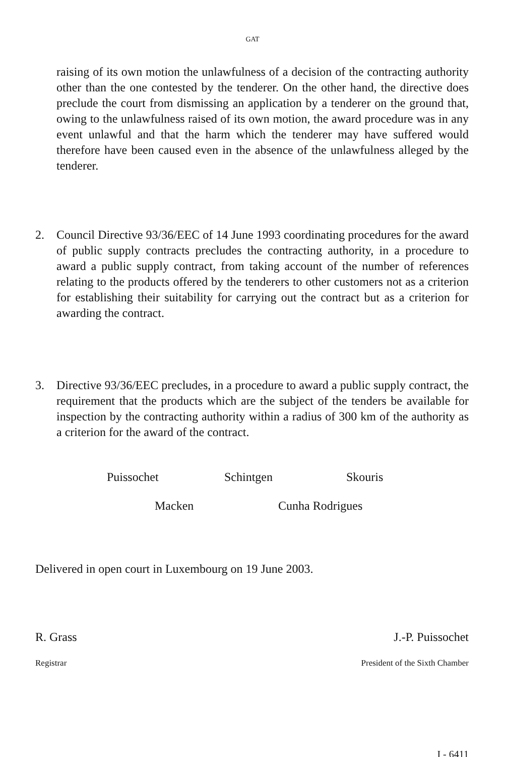GAT
raising of its own motion the unlawfulness of a decision of the contracting authority other than the one contested by the tenderer. On the other hand, the directive does preclude the court from dismissing an application by a tenderer on the ground that, owing to the unlawfulness raised of its own motion, the award procedure was in any event unlawful and that the harm which the tenderer may have suffered would therefore have been caused even in the absence of the unlawfulness alleged by the tenderer.
2. Council Directive 93/36/EEC of 14 June 1993 coordinating procedures for the award of public supply contracts precludes the contracting authority, in a procedure to award a public supply contract, from taking account of the number of references relating to the products offered by the tenderers to other customers not as a criterion for establishing their suitability for carrying out the contract but as a criterion for awarding the contract.
3. Directive 93/36/EEC precludes, in a procedure to award a public supply contract, the requirement that the products which are the subject of the tenders be available for inspection by the contracting authority within a radius of 300 km of the authority as a criterion for the award of the contract.
Puissochet Schintgen Skouris
Macken Cunha Rodrigues
Delivered in open court in Luxembourg on 19 June 2003.
R. Grass J.-P. Puissochet
Registrar President of the Sixth Chamber
I - 6411